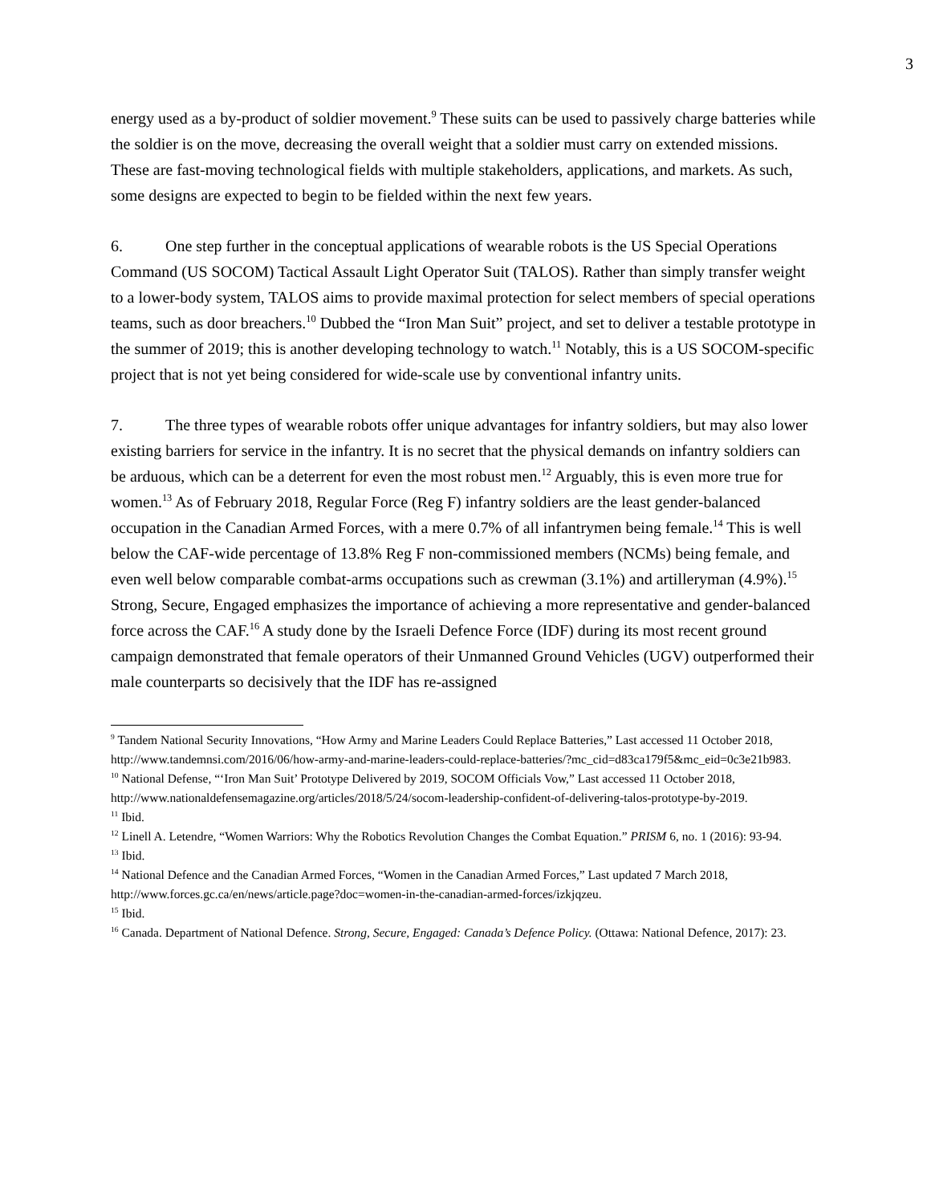3
energy used as a by-product of soldier movement.<sup>9</sup> These suits can be used to passively charge batteries while the soldier is on the move, decreasing the overall weight that a soldier must carry on extended missions. These are fast-moving technological fields with multiple stakeholders, applications, and markets. As such, some designs are expected to begin to be fielded within the next few years.
6. One step further in the conceptual applications of wearable robots is the US Special Operations Command (US SOCOM) Tactical Assault Light Operator Suit (TALOS). Rather than simply transfer weight to a lower-body system, TALOS aims to provide maximal protection for select members of special operations teams, such as door breachers.<sup>10</sup> Dubbed the “Iron Man Suit” project, and set to deliver a testable prototype in the summer of 2019; this is another developing technology to watch.<sup>11</sup> Notably, this is a US SOCOM-specific project that is not yet being considered for wide-scale use by conventional infantry units.
7. The three types of wearable robots offer unique advantages for infantry soldiers, but may also lower existing barriers for service in the infantry. It is no secret that the physical demands on infantry soldiers can be arduous, which can be a deterrent for even the most robust men.<sup>12</sup> Arguably, this is even more true for women.<sup>13</sup> As of February 2018, Regular Force (Reg F) infantry soldiers are the least gender-balanced occupation in the Canadian Armed Forces, with a mere 0.7% of all infantrymen being female.<sup>14</sup> This is well below the CAF-wide percentage of 13.8% Reg F non-commissioned members (NCMs) being female, and even well below comparable combat-arms occupations such as crewman (3.1%) and artilleryman (4.9%).<sup>15</sup> Strong, Secure, Engaged emphasizes the importance of achieving a more representative and gender-balanced force across the CAF.<sup>16</sup> A study done by the Israeli Defence Force (IDF) during its most recent ground campaign demonstrated that female operators of their Unmanned Ground Vehicles (UGV) outperformed their male counterparts so decisively that the IDF has re-assigned
<sup>9</sup> Tandem National Security Innovations, “How Army and Marine Leaders Could Replace Batteries,” Last accessed 11 October 2018, http://www.tandemnsi.com/2016/06/how-army-and-marine-leaders-could-replace-batteries/?mc_cid=d83ca179f5&mc_eid=0c3e21b983.
<sup>10</sup> National Defense, “‘Iron Man Suit’ Prototype Delivered by 2019, SOCOM Officials Vow,” Last accessed 11 October 2018, http://www.nationaldefensemagazine.org/articles/2018/5/24/socom-leadership-confident-of-delivering-talos-prototype-by-2019.
<sup>11</sup> Ibid.
<sup>12</sup> Linell A. Letendre, “Women Warriors: Why the Robotics Revolution Changes the Combat Equation.” PRISM 6, no. 1 (2016): 93-94.
<sup>13</sup> Ibid.
<sup>14</sup> National Defence and the Canadian Armed Forces, “Women in the Canadian Armed Forces,” Last updated 7 March 2018, http://www.forces.gc.ca/en/news/article.page?doc=women-in-the-canadian-armed-forces/izkjqzeu.
<sup>15</sup> Ibid.
<sup>16</sup> Canada. Department of National Defence. Strong, Secure, Engaged: Canada’s Defence Policy. (Ottawa: National Defence, 2017): 23.